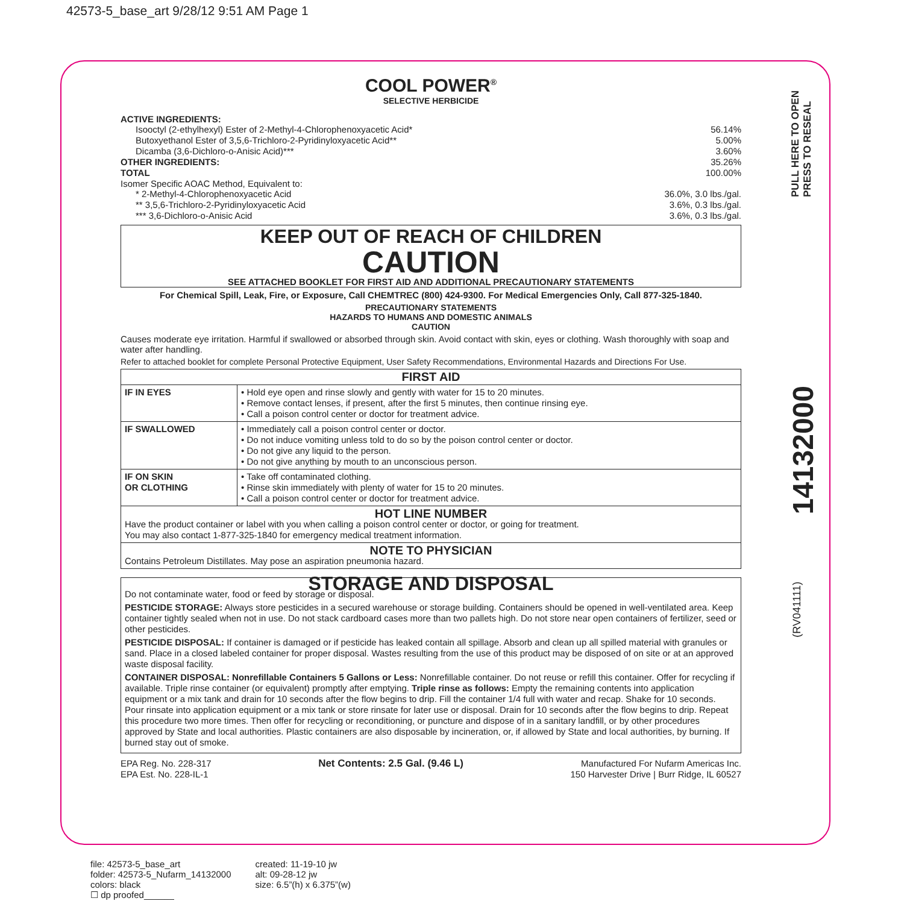42573-5_base_art 9/28/12 9:51 AM Page 1
COOL POWER<sup>®</sup>
SELECTIVE HERBICIDE
ACTIVE INGREDIENTS:
Isooctyl (2-ethylhexyl) Ester of 2-Methyl-4-Chlorophenoxyacetic Acid* 56.14%
Butoxyethanol Ester of 3,5,6-Trichloro-2-Pyridinyloxyacetic Acid** 5.00%
Dicamba (3,6-Dichloro-o-Anisic Acid)*** 3.60%
OTHER INGREDIENTS: 35.26%
TOTAL 100.00%
Isomer Specific AOAC Method, Equivalent to:
* 2-Methyl-4-Chlorophenoxyacetic Acid 36.0%, 3.0 lbs./gal.
** 3,5,6-Trichloro-2-Pyridinyloxyacetic Acid 3.6%, 0.3 lbs./gal.
*** 3,6-Dichloro-o-Anisic Acid 3.6%, 0.3 lbs./gal.
KEEP OUT OF REACH OF CHILDREN
CAUTION
SEE ATTACHED BOOKLET FOR FIRST AID AND ADDITIONAL PRECAUTIONARY STATEMENTS
For Chemical Spill, Leak, Fire, or Exposure, Call CHEMTREC (800) 424-9300. For Medical Emergencies Only, Call 877-325-1840.
PRECAUTIONARY STATEMENTS
HAZARDS TO HUMANS AND DOMESTIC ANIMALS
CAUTION
Causes moderate eye irritation. Harmful if swallowed or absorbed through skin. Avoid contact with skin, eyes or clothing. Wash thoroughly with soap and water after handling.
Refer to attached booklet for complete Personal Protective Equipment, User Safety Recommendations, Environmental Hazards and Directions For Use.
| FIRST AID | |
| --- | --- |
| IF IN EYES | • Hold eye open and rinse slowly and gently with water for 15 to 20 minutes. • Remove contact lenses, if present, after the first 5 minutes, then continue rinsing eye. • Call a poison control center or doctor for treatment advice. |
| IF SWALLOWED | • Immediately call a poison control center or doctor. • Do not induce vomiting unless told to do so by the poison control center or doctor. • Do not give any liquid to the person. • Do not give anything by mouth to an unconscious person. |
| IF ON SKIN OR CLOTHING | • Take off contaminated clothing. • Rinse skin immediately with plenty of water for 15 to 20 minutes. • Call a poison control center or doctor for treatment advice. |
| HOT LINE NUMBER Have the product container or label with you when calling a poison control center or doctor, or going for treatment. You may also contact 1-877-325-1840 for emergency medical treatment information. | |
| NOTE TO PHYSICIAN Contains Petroleum Distillates. May pose an aspiration pneumonia hazard. | |
STORAGE AND DISPOSAL
Do not contaminate water, food or feed by storage or disposal.
PESTICIDE STORAGE: Always store pesticides in a secured warehouse or storage building. Containers should be opened in well-ventilated area. Keep container tightly sealed when not in use. Do not stack cardboard cases more than two pallets high. Do not store near open containers of fertilizer, seed or other pesticides.
PESTICIDE DISPOSAL: If container is damaged or if pesticide has leaked contain all spillage. Absorb and clean up all spilled material with granules or sand. Place in a closed labeled container for proper disposal. Wastes resulting from the use of this product may be disposed of on site or at an approved waste disposal facility.
CONTAINER DISPOSAL: Nonrefillable Containers 5 Gallons or Less: Nonrefillable container. Do not reuse or refill this container. Offer for recycling if available. Triple rinse container (or equivalent) promptly after emptying. Triple rinse as follows: Empty the remaining contents into application equipment or a mix tank and drain for 10 seconds after the flow begins to drip. Fill the container 1/4 full with water and recap. Shake for 10 seconds. Pour rinsate into application equipment or a mix tank or store rinsate for later use or disposal. Drain for 10 seconds after the flow begins to drip. Repeat this procedure two more times. Then offer for recycling or reconditioning, or puncture and dispose of in a sanitary landfill, or by other procedures approved by State and local authorities. Plastic containers are also disposable by incineration, or, if allowed by State and local authorities, by burning. If burned stay out of smoke.
EPA Reg. No. 228-317
EPA Est. No. 228-IL-1 Net Contents: 2.5 Gal. (9.46 L) Manufactured For Nufarm Americas Inc.
150 Harvester Drive | Burr Ridge, IL 60527
PULL HERE TO OPEN
PRESS TO RESEAL
14132000
(RV041111)
file: 42573-5_base_art
folder: 42573-5_Nufarm_14132000
colors: black
☐ dp proofed______
created: 11-19-10 jw
alt: 09-28-12 jw
size: 6.5”(h) x 6.375”(w)